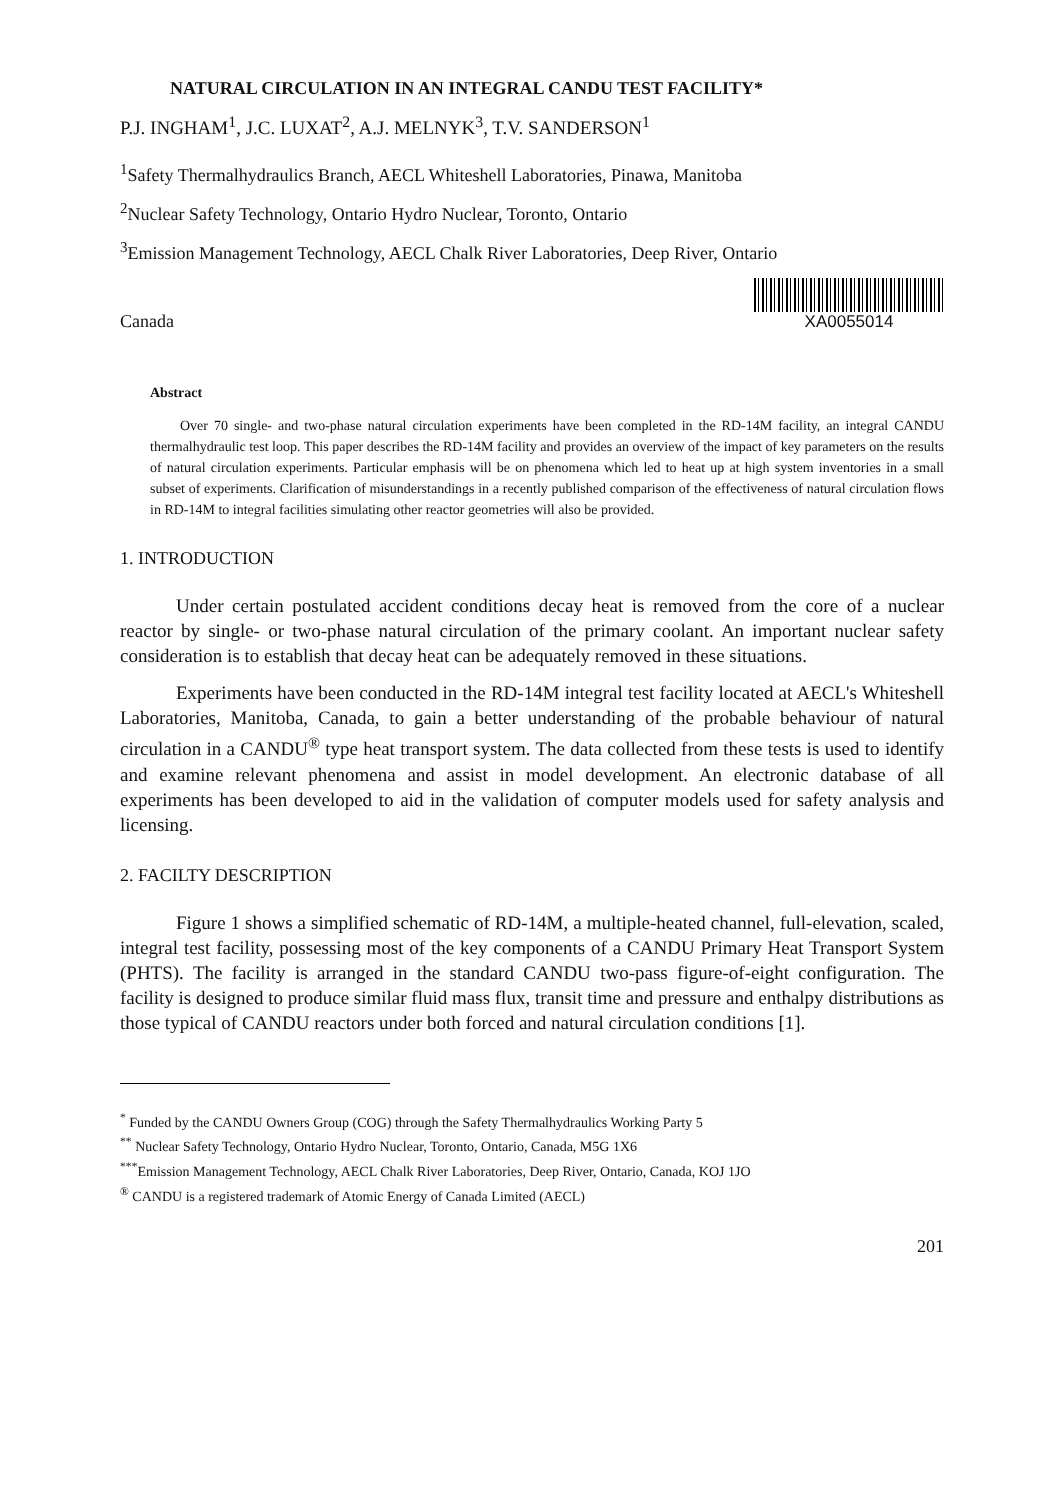NATURAL CIRCULATION IN AN INTEGRAL CANDU TEST FACILITY*
P.J. INGHAM<sup>1</sup>, J.C. LUXAT<sup>2</sup>, A.J. MELNYK<sup>3</sup>, T.V. SANDERSON<sup>1</sup>
<sup>1</sup> Safety Thermalhydraulics Branch, AECL Whiteshell Laboratories, Pinawa, Manitoba
<sup>2</sup> Nuclear Safety Technology, Ontario Hydro Nuclear, Toronto, Ontario
<sup>3</sup> Emission Management Technology, AECL Chalk River Laboratories, Deep River, Ontario
Canada
XA0055014
Abstract
Over 70 single- and two-phase natural circulation experiments have been completed in the RD-14M facility, an integral CANDU thermalhydraulic test loop. This paper describes the RD-14M facility and provides an overview of the impact of key parameters on the results of natural circulation experiments. Particular emphasis will be on phenomena which led to heat up at high system inventories in a small subset of experiments. Clarification of misunderstandings in a recently published comparison of the effectiveness of natural circulation flows in RD-14M to integral facilities simulating other reactor geometries will also be provided.
1. INTRODUCTION
Under certain postulated accident conditions decay heat is removed from the core of a nuclear reactor by single- or two-phase natural circulation of the primary coolant. An important nuclear safety consideration is to establish that decay heat can be adequately removed in these situations.
Experiments have been conducted in the RD-14M integral test facility located at AECL's Whiteshell Laboratories, Manitoba, Canada, to gain a better understanding of the probable behaviour of natural circulation in a CANDU<sup>®</sup> type heat transport system. The data collected from these tests is used to identify and examine relevant phenomena and assist in model development. An electronic database of all experiments has been developed to aid in the validation of computer models used for safety analysis and licensing.
2. FACILTY DESCRIPTION
Figure 1 shows a simplified schematic of RD-14M, a multiple-heated channel, full-elevation, scaled, integral test facility, possessing most of the key components of a CANDU Primary Heat Transport System (PHTS). The facility is arranged in the standard CANDU two-pass figure-of-eight configuration. The facility is designed to produce similar fluid mass flux, transit time and pressure and enthalpy distributions as those typical of CANDU reactors under both forced and natural circulation conditions [1].
<sup>*</sup> Funded by the CANDU Owners Group (COG) through the Safety Thermalhydraulics Working Party 5
<sup>**</sup> Nuclear Safety Technology, Ontario Hydro Nuclear, Toronto, Ontario, Canada, M5G 1X6
<sup>***</sup> Emission Management Technology, AECL Chalk River Laboratories, Deep River, Ontario, Canada, KOJ 1JO
<sup>®</sup> CANDU is a registered trademark of Atomic Energy of Canada Limited (AECL)
201